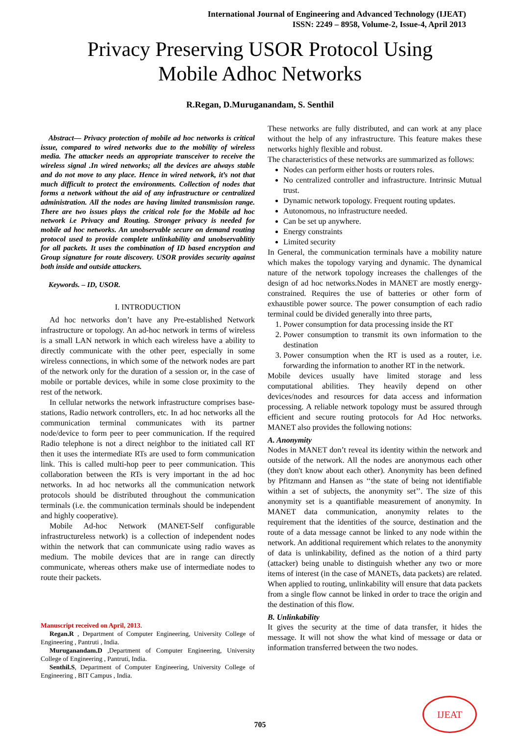International Journal of Engineering and Advanced Technology (IJEAT)
ISSN: 2249 – 8958, Volume-2, Issue-4, April 2013
Privacy Preserving USOR Protocol Using
Mobile Adhoc Networks
R.Regan, D.Muruganandam, S. Senthil
Abstract— Privacy protection of mobile ad hoc networks is critical issue, compared to wired networks due to the mobility of wireless media. The attacker needs an appropriate transceiver to receive the wireless signal .In wired networks; all the devices are always stable and do not move to any place. Hence in wired network, it’s not that much difficult to protect the environments. Collection of nodes that forms a network without the aid of any infrastructure or centralized administration. All the nodes are having limited transmission range. There are two issues plays the critical role for the Mobile ad hoc network i.e Privacy and Routing. Stronger privacy is needed for mobile ad hoc networks. An unobservable secure on demand routing protocol used to provide complete unlinkability and unobservablitiy for all packets. It uses the combination of ID based encryption and Group signature for route discovery. USOR provides security against both inside and outside attackers.
Keywords. – ID, USOR.
I. INTRODUCTION
Ad hoc networks don’t have any Pre-established Network infrastructure or topology. An ad-hoc network in terms of wireless is a small LAN network in which each wireless have a ability to directly communicate with the other peer, especially in some wireless connections, in which some of the network nodes are part of the network only for the duration of a session or, in the case of mobile or portable devices, while in some close proximity to the rest of the network.
In cellular networks the network infrastructure comprises base-stations, Radio network controllers, etc. In ad hoc networks all the communication terminal communicates with its partner node/device to form peer to peer communication. If the required Radio telephone is not a direct neighbor to the initiated call RT then it uses the intermediate RTs are used to form communication link. This is called multi-hop peer to peer communication. This collaboration between the RTs is very important in the ad hoc networks. In ad hoc networks all the communication network protocols should be distributed throughout the communication terminals (i.e. the communication terminals should be independent and highly cooperative).
Mobile Ad-hoc Network (MANET-Self configurable infrastructureless network) is a collection of independent nodes within the network that can communicate using radio waves as medium. The mobile devices that are in range can directly communicate, whereas others make use of intermediate nodes to route their packets.
Manuscript received on April, 2013.
Regan.R , Department of Computer Engineering, University College of Engineering , Pantruti , India.
Muruganandam.D ,Department of Computer Engineering, University College of Engineering , Pantruti, India.
Senthil.S, Department of Computer Engineering, University College of Engineering , BIT Campus , India.
These networks are fully distributed, and can work at any place without the help of any infrastructure. This feature makes these networks highly flexible and robust.
The characteristics of these networks are summarized as follows:
Nodes can perform either hosts or routers roles.
No centralized controller and infrastructure. Intrinsic Mutual trust.
Dynamic network topology. Frequent routing updates.
Autonomous, no infrastructure needed.
Can be set up anywhere.
Energy constraints
Limited security
In General, the communication terminals have a mobility nature which makes the topology varying and dynamic. The dynamical nature of the network topology increases the challenges of the design of ad hoc networks.Nodes in MANET are mostly energy-constrained. Requires the use of batteries or other form of exhaustible power source. The power consumption of each radio terminal could be divided generally into three parts,
1. Power consumption for data processing inside the RT
2. Power consumption to transmit its own information to the destination
3. Power consumption when the RT is used as a router, i.e. forwarding the information to another RT in the network.
Mobile devices usually have limited storage and less computational abilities. They heavily depend on other devices/nodes and resources for data access and information processing. A reliable network topology must be assured through efficient and secure routing protocols for Ad Hoc networks. MANET also provides the following notions:
A. Anonymity
Nodes in MANET don’t reveal its identity within the network and outside of the network. All the nodes are anonymous each other (they don't know about each other). Anonymity has been defined by Pfitzmann and Hansen as ‘‘the state of being not identifiable within a set of subjects, the anonymity set’’. The size of this anonymity set is a quantifiable measurement of anonymity. In MANET data communication, anonymity relates to the requirement that the identities of the source, destination and the route of a data message cannot be linked to any node within the network. An additional requirement which relates to the anonymity of data is unlinkability, defined as the notion of a third party (attacker) being unable to distinguish whether any two or more items of interest (in the case of MANETs, data packets) are related. When applied to routing, unlinkability will ensure that data packets from a single flow cannot be linked in order to trace the origin and the destination of this flow.
B. Unlinkability
It gives the security at the time of data transfer, it hides the message. It will not show the what kind of message or data or information transferred between the two nodes.
705
IJEAT